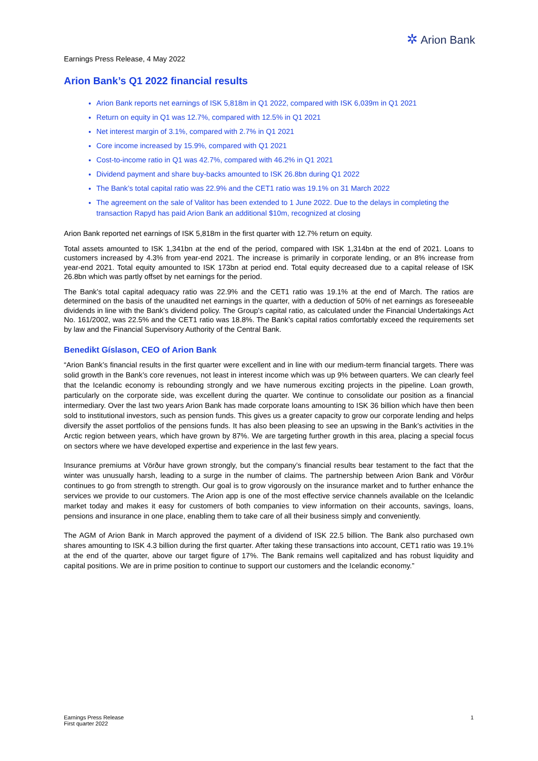✲ Arion Bank
Earnings Press Release, 4 May 2022
Arion Bank’s Q1 2022 financial results
Arion Bank reports net earnings of ISK 5,818m in Q1 2022, compared with ISK 6,039m in Q1 2021
Return on equity in Q1 was 12.7%, compared with 12.5% in Q1 2021
Net interest margin of 3.1%, compared with 2.7% in Q1 2021
Core income increased by 15.9%, compared with Q1 2021
Cost-to-income ratio in Q1 was 42.7%, compared with 46.2% in Q1 2021
Dividend payment and share buy-backs amounted to ISK 26.8bn during Q1 2022
The Bank’s total capital ratio was 22.9% and the CET1 ratio was 19.1% on 31 March 2022
The agreement on the sale of Valitor has been extended to 1 June 2022. Due to the delays in completing the transaction Rapyd has paid Arion Bank an additional $10m, recognized at closing
Arion Bank reported net earnings of ISK 5,818m in the first quarter with 12.7% return on equity.
Total assets amounted to ISK 1,341bn at the end of the period, compared with ISK 1,314bn at the end of 2021. Loans to customers increased by 4.3% from year-end 2021. The increase is primarily in corporate lending, or an 8% increase from year-end 2021. Total equity amounted to ISK 173bn at period end. Total equity decreased due to a capital release of ISK 26.8bn which was partly offset by net earnings for the period.
The Bank’s total capital adequacy ratio was 22.9% and the CET1 ratio was 19.1% at the end of March. The ratios are determined on the basis of the unaudited net earnings in the quarter, with a deduction of 50% of net earnings as foreseeable dividends in line with the Bank’s dividend policy. The Group's capital ratio, as calculated under the Financial Undertakings Act No. 161/2002, was 22.5% and the CET1 ratio was 18.8%. The Bank’s capital ratios comfortably exceed the requirements set by law and the Financial Supervisory Authority of the Central Bank.
Benedikt Gíslason, CEO of Arion Bank
“Arion Bank’s financial results in the first quarter were excellent and in line with our medium-term financial targets. There was solid growth in the Bank’s core revenues, not least in interest income which was up 9% between quarters. We can clearly feel that the Icelandic economy is rebounding strongly and we have numerous exciting projects in the pipeline. Loan growth, particularly on the corporate side, was excellent during the quarter. We continue to consolidate our position as a financial intermediary. Over the last two years Arion Bank has made corporate loans amounting to ISK 36 billion which have then been sold to institutional investors, such as pension funds. This gives us a greater capacity to grow our corporate lending and helps diversify the asset portfolios of the pensions funds. It has also been pleasing to see an upswing in the Bank’s activities in the Arctic region between years, which have grown by 87%. We are targeting further growth in this area, placing a special focus on sectors where we have developed expertise and experience in the last few years.
Insurance premiums at Vörður have grown strongly, but the company’s financial results bear testament to the fact that the winter was unusually harsh, leading to a surge in the number of claims. The partnership between Arion Bank and Vörður continues to go from strength to strength. Our goal is to grow vigorously on the insurance market and to further enhance the services we provide to our customers. The Arion app is one of the most effective service channels available on the Icelandic market today and makes it easy for customers of both companies to view information on their accounts, savings, loans, pensions and insurance in one place, enabling them to take care of all their business simply and conveniently.
The AGM of Arion Bank in March approved the payment of a dividend of ISK 22.5 billion. The Bank also purchased own shares amounting to ISK 4.3 billion during the first quarter. After taking these transactions into account, CET1 ratio was 19.1% at the end of the quarter, above our target figure of 17%. The Bank remains well capitalized and has robust liquidity and capital positions. We are in prime position to continue to support our customers and the Icelandic economy.”
Earnings Press Release
First quarter 2022
1